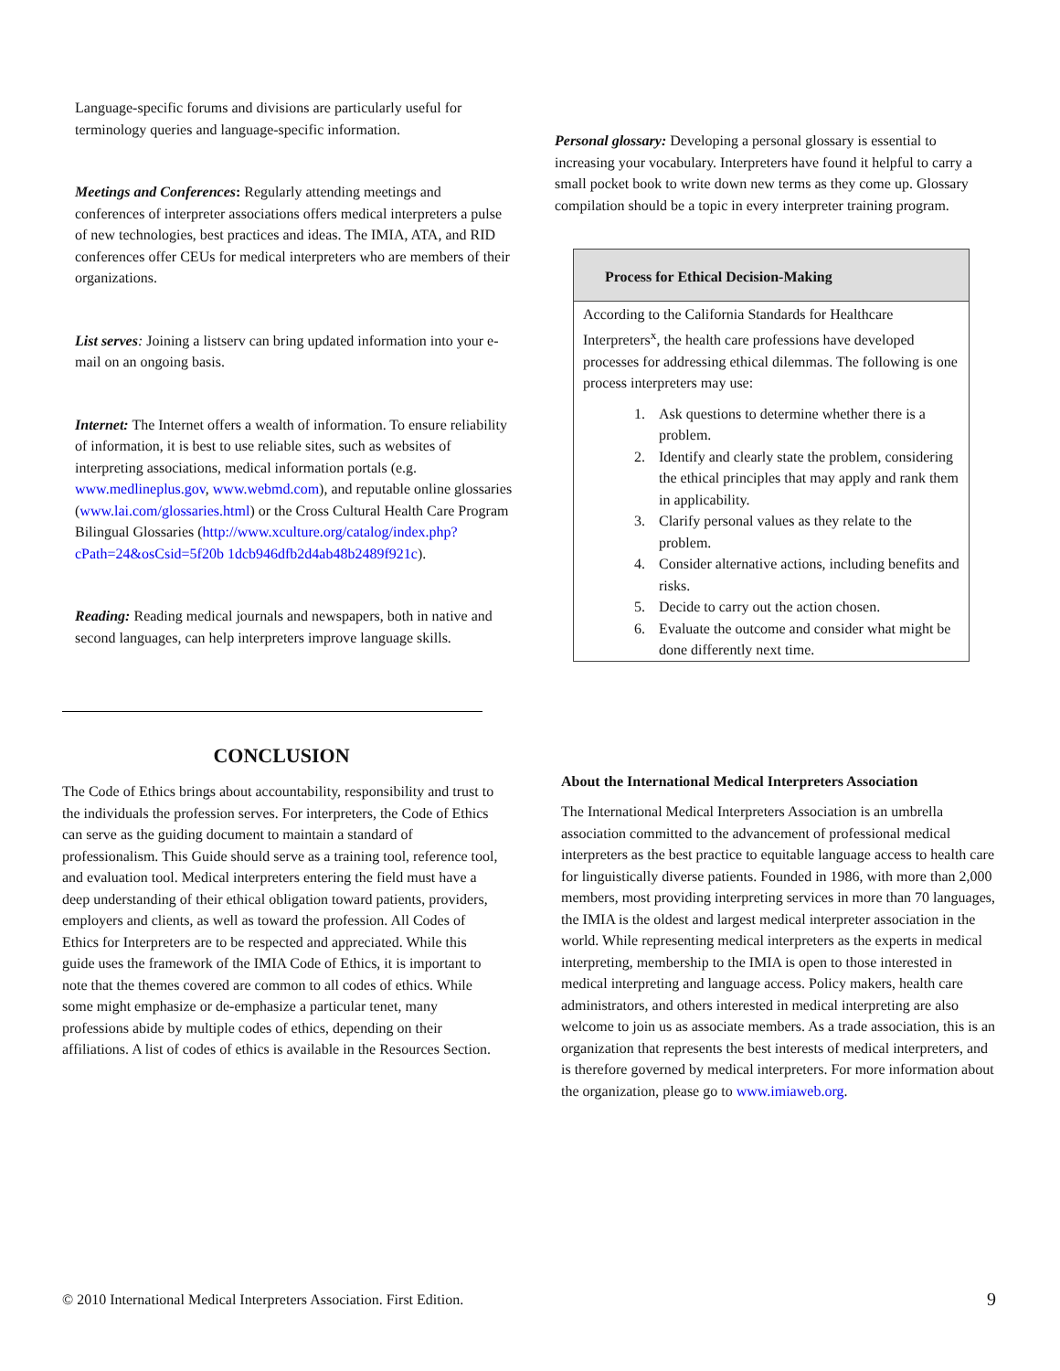Language-specific forums and divisions are particularly useful for terminology queries and language-specific information.
Meetings and Conferences: Regularly attending meetings and conferences of interpreter associations offers medical interpreters a pulse of new technologies, best practices and ideas. The IMIA, ATA, and RID conferences offer CEUs for medical interpreters who are members of their organizations.
List serves: Joining a listserv can bring updated information into your e-mail on an ongoing basis.
Internet: The Internet offers a wealth of information. To ensure reliability of information, it is best to use reliable sites, such as websites of interpreting associations, medical information portals (e.g. www.medlineplus.gov, www.webmd.com), and reputable online glossaries (www.lai.com/glossaries.html) or the Cross Cultural Health Care Program Bilingual Glossaries (http://www.xculture.org/catalog/index.php?cPath=24&osCsid=5f20b 1dcb946dfb2d4ab48b2489f921c).
Reading: Reading medical journals and newspapers, both in native and second languages, can help interpreters improve language skills.
Personal glossary: Developing a personal glossary is essential to increasing your vocabulary. Interpreters have found it helpful to carry a small pocket book to write down new terms as they come up. Glossary compilation should be a topic in every interpreter training program.
Process for Ethical Decision-Making
According to the California Standards for Healthcare Interpreters<sup>x</sup>, the health care professions have developed processes for addressing ethical dilemmas. The following is one process interpreters may use:
1. Ask questions to determine whether there is a problem.
2. Identify and clearly state the problem, considering the ethical principles that may apply and rank them in applicability.
3. Clarify personal values as they relate to the problem.
4. Consider alternative actions, including benefits and risks.
5. Decide to carry out the action chosen.
6. Evaluate the outcome and consider what might be done differently next time.
CONCLUSION
The Code of Ethics brings about accountability, responsibility and trust to the individuals the profession serves. For interpreters, the Code of Ethics can serve as the guiding document to maintain a standard of professionalism. This Guide should serve as a training tool, reference tool, and evaluation tool. Medical interpreters entering the field must have a deep understanding of their ethical obligation toward patients, providers, employers and clients, as well as toward the profession. All Codes of Ethics for Interpreters are to be respected and appreciated. While this guide uses the framework of the IMIA Code of Ethics, it is important to note that the themes covered are common to all codes of ethics. While some might emphasize or de-emphasize a particular tenet, many professions abide by multiple codes of ethics, depending on their affiliations. A list of codes of ethics is available in the Resources Section.
About the International Medical Interpreters Association
The International Medical Interpreters Association is an umbrella association committed to the advancement of professional medical interpreters as the best practice to equitable language access to health care for linguistically diverse patients. Founded in 1986, with more than 2,000 members, most providing interpreting services in more than 70 languages, the IMIA is the oldest and largest medical interpreter association in the world. While representing medical interpreters as the experts in medical interpreting, membership to the IMIA is open to those interested in medical interpreting and language access. Policy makers, health care administrators, and others interested in medical interpreting are also welcome to join us as associate members. As a trade association, this is an organization that represents the best interests of medical interpreters, and is therefore governed by medical interpreters. For more information about the organization, please go to www.imiaweb.org.
© 2010 International Medical Interpreters Association. First Edition. 9